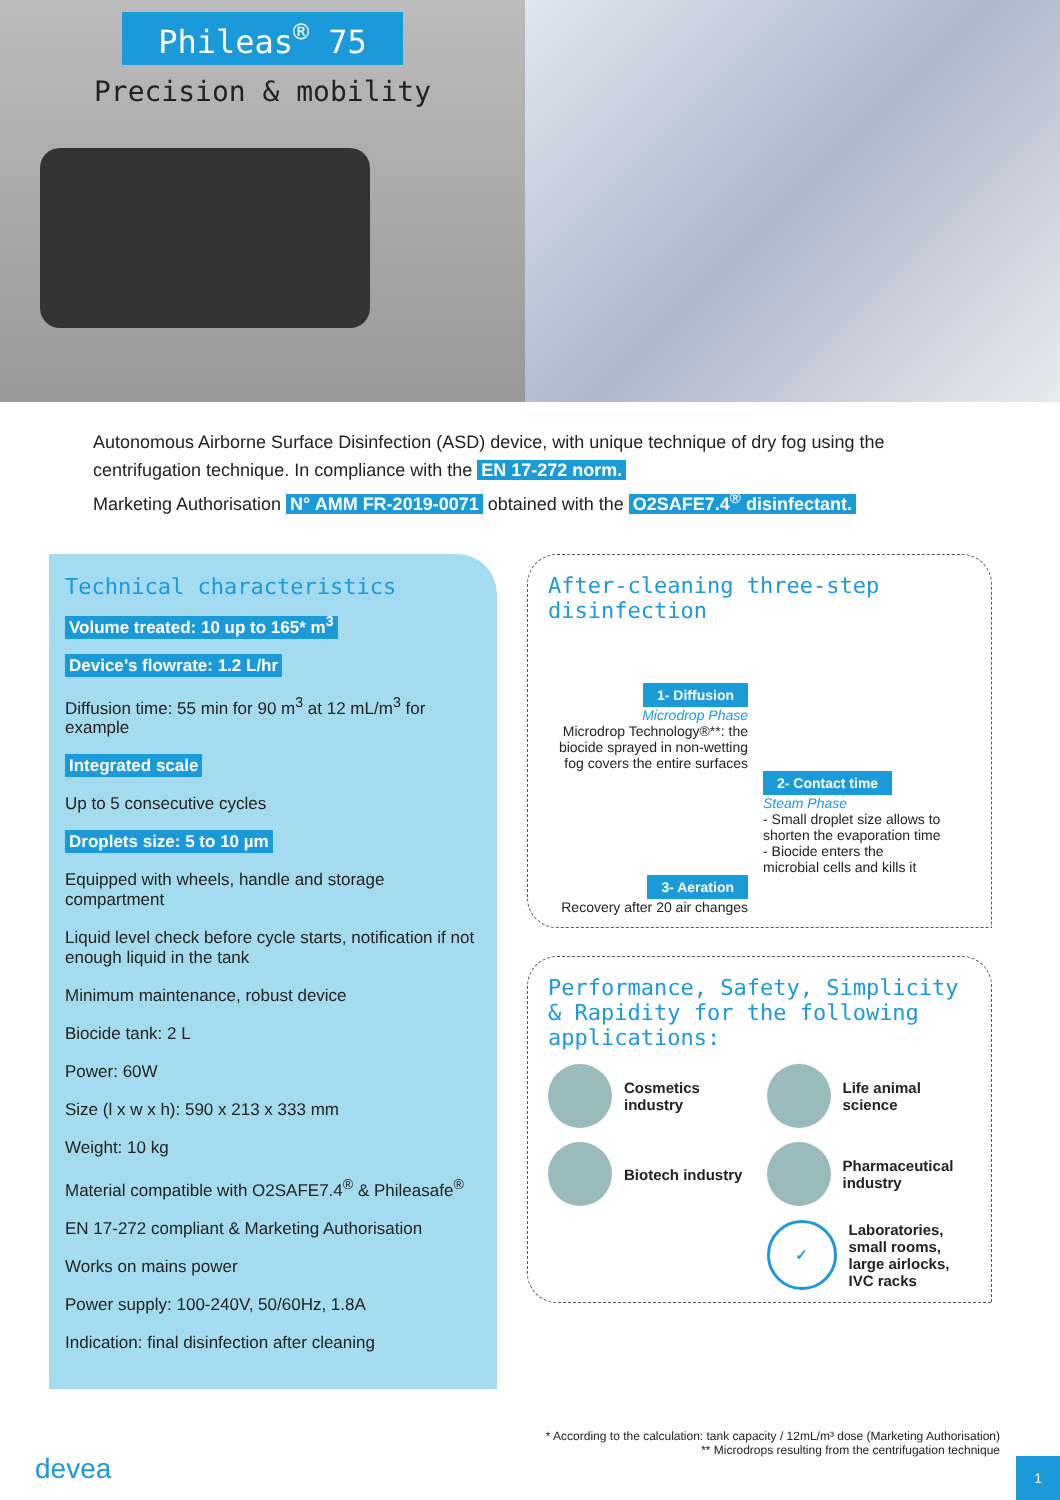Phileas<sup>®</sup> 75
Precision & mobility
Autonomous Airborne Surface Disinfection (ASD) device, with unique technique of dry fog using the centrifugation technique. In compliance with the EN 17-272 norm.
Marketing Authorisation N° AMM FR-2019-0071 obtained with the O2SAFE7.4<sup>®</sup> disinfectant.
Technical characteristics
Volume treated: 10 up to 165* m<sup>3</sup>
Device’s flowrate: 1.2 L/hr
Diffusion time: 55 min for 90 m<sup>3</sup> at 12 mL/m<sup>3</sup> for example
Integrated scale
Up to 5 consecutive cycles
Droplets size: 5 to 10 µm
Equipped with wheels, handle and storage compartment
Liquid level check before cycle starts, notification if not enough liquid in the tank
Minimum maintenance, robust device
Biocide tank: 2 L
Power: 60W
Size (l x w x h): 590 x 213 x 333 mm
Weight: 10 kg
Material compatible with O2SAFE7.4<sup>®</sup> & Phileasafe<sup>®</sup>
EN 17-272 compliant & Marketing Authorisation
Works on mains power
Power supply: 100-240V, 50/60Hz, 1.8A
Indication: final disinfection after cleaning
After-cleaning three-step disinfection
1- Diffusion
Microdrop Phase
Microdrop Technology®**: the biocide sprayed in non-wetting fog covers the entire surfaces
2- Contact time
Steam Phase
- Small droplet size allows to shorten the evaporation time
- Biocide enters the microbial cells and kills it
3- Aeration
Recovery after 20 air changes
Performance, Safety, Simplicity & Rapidity for the following applications:
Cosmetics industry
Life animal science
Biotech industry
Pharmaceutical industry
✓
Laboratories, small rooms, large airlocks, IVC racks
* According to the calculation: tank capacity / 12mL/m³ dose (Marketing Authorisation)
** Microdrops resulting from the centrifugation technique
devea
1